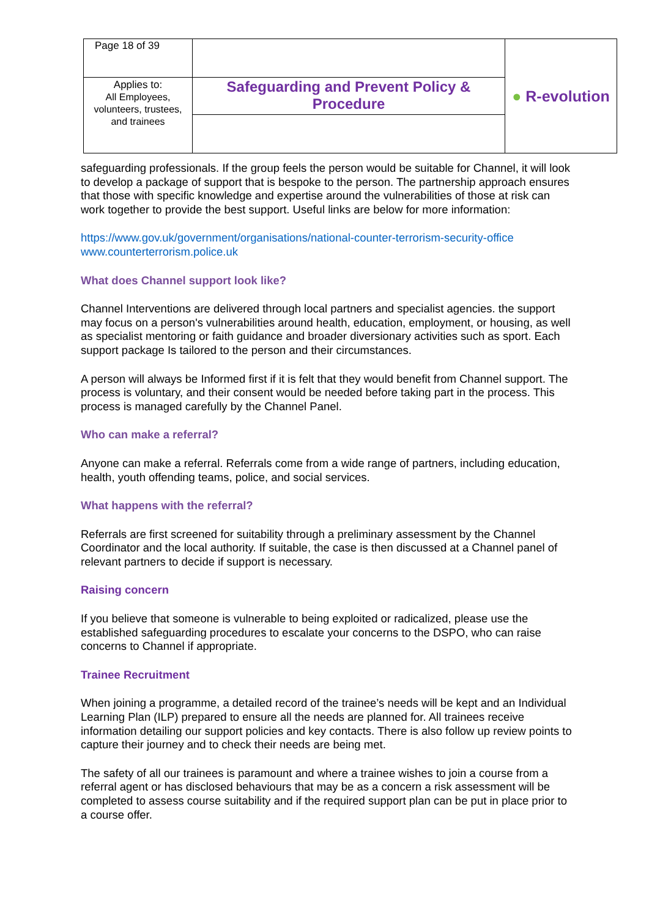| Page 18 of 39 | | ● R-evolution |
| Applies to: All Employees, volunteers, trustees, and trainees | Safeguarding and Prevent Policy & Procedure | |
safeguarding professionals. If the group feels the person would be suitable for Channel, it will look to develop a package of support that is bespoke to the person. The partnership approach ensures that those with specific knowledge and expertise around the vulnerabilities of those at risk can work together to provide the best support. Useful links are below for more information:
https://www.gov.uk/government/organisations/national-counter-terrorism-security-office
www.counterterrorism.police.uk
What does Channel support look like?
Channel Interventions are delivered through local partners and specialist agencies. the support may focus on a person's vulnerabilities around health, education, employment, or housing, as well as specialist mentoring or faith guidance and broader diversionary activities such as sport. Each support package Is tailored to the person and their circumstances.
A person will always be Informed first if it is felt that they would benefit from Channel support. The process is voluntary, and their consent would be needed before taking part in the process. This process is managed carefully by the Channel Panel.
Who can make a referral?
Anyone can make a referral. Referrals come from a wide range of partners, including education, health, youth offending teams, police, and social services.
What happens with the referral?
Referrals are first screened for suitability through a preliminary assessment by the Channel Coordinator and the local authority. If suitable, the case is then discussed at a Channel panel of relevant partners to decide if support is necessary.
Raising concern
If you believe that someone is vulnerable to being exploited or radicalized, please use the established safeguarding procedures to escalate your concerns to the DSPO, who can raise concerns to Channel if appropriate.
Trainee Recruitment
When joining a programme, a detailed record of the trainee’s needs will be kept and an Individual Learning Plan (ILP) prepared to ensure all the needs are planned for. All trainees receive information detailing our support policies and key contacts. There is also follow up review points to capture their journey and to check their needs are being met.
The safety of all our trainees is paramount and where a trainee wishes to join a course from a referral agent or has disclosed behaviours that may be as a concern a risk assessment will be completed to assess course suitability and if the required support plan can be put in place prior to a course offer.